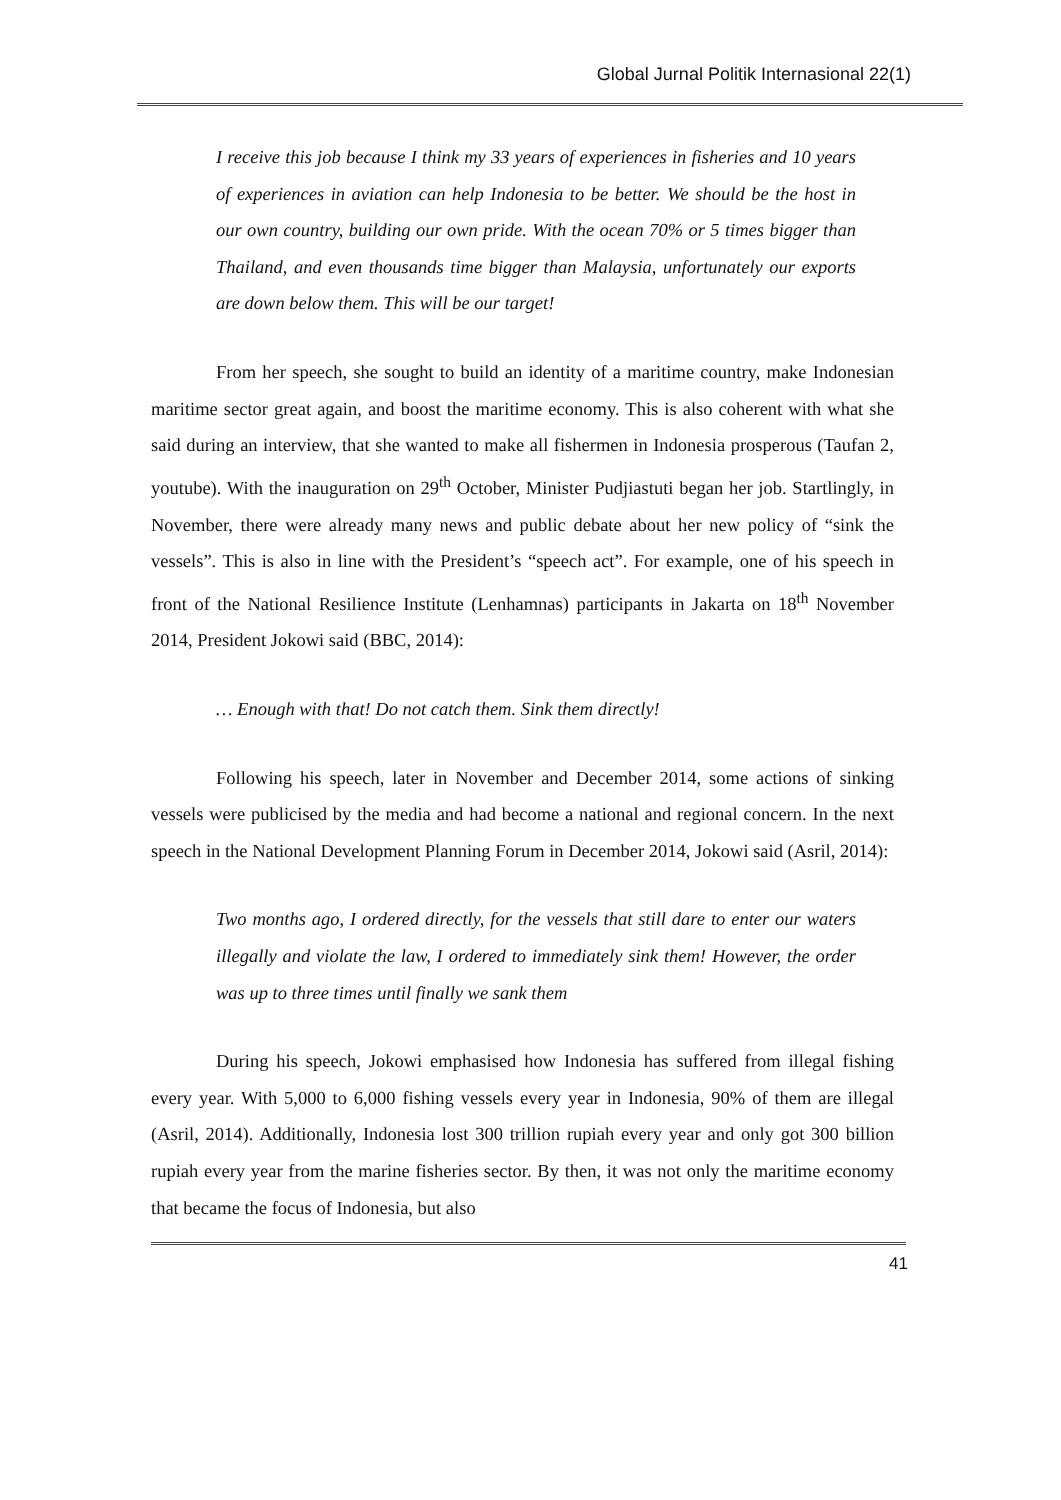Global Jurnal Politik Internasional 22(1)
I receive this job because I think my 33 years of experiences in fisheries and 10 years of experiences in aviation can help Indonesia to be better. We should be the host in our own country, building our own pride. With the ocean 70% or 5 times bigger than Thailand, and even thousands time bigger than Malaysia, unfortunately our exports are down below them. This will be our target!
From her speech, she sought to build an identity of a maritime country, make Indonesian maritime sector great again, and boost the maritime economy. This is also coherent with what she said during an interview, that she wanted to make all fishermen in Indonesia prosperous (Taufan 2, youtube). With the inauguration on 29<sup>th</sup> October, Minister Pudjiastuti began her job. Startlingly, in November, there were already many news and public debate about her new policy of “sink the vessels”. This is also in line with the President’s “speech act”. For example, one of his speech in front of the National Resilience Institute (Lenhamnas) participants in Jakarta on 18<sup>th</sup> November 2014, President Jokowi said (BBC, 2014):
… Enough with that! Do not catch them. Sink them directly!
Following his speech, later in November and December 2014, some actions of sinking vessels were publicised by the media and had become a national and regional concern. In the next speech in the National Development Planning Forum in December 2014, Jokowi said (Asril, 2014):
Two months ago, I ordered directly, for the vessels that still dare to enter our waters illegally and violate the law, I ordered to immediately sink them! However, the order was up to three times until finally we sank them
During his speech, Jokowi emphasised how Indonesia has suffered from illegal fishing every year. With 5,000 to 6,000 fishing vessels every year in Indonesia, 90% of them are illegal (Asril, 2014). Additionally, Indonesia lost 300 trillion rupiah every year and only got 300 billion rupiah every year from the marine fisheries sector. By then, it was not only the maritime economy that became the focus of Indonesia, but also
41